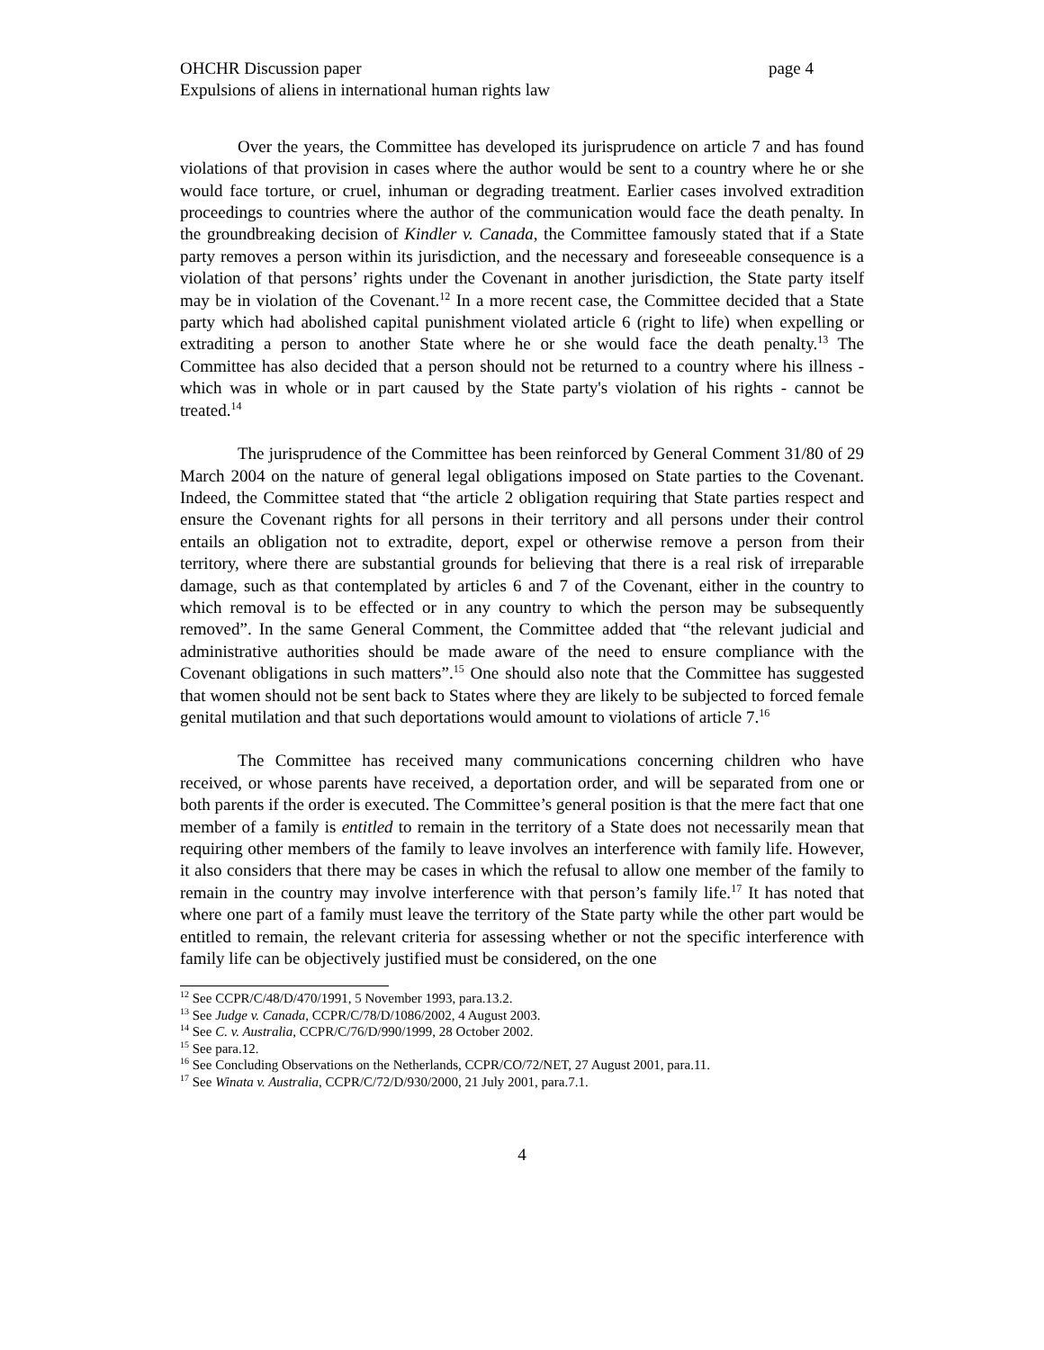OHCHR Discussion paper page 4
Expulsions of aliens in international human rights law
Over the years, the Committee has developed its jurisprudence on article 7 and has found violations of that provision in cases where the author would be sent to a country where he or she would face torture, or cruel, inhuman or degrading treatment. Earlier cases involved extradition proceedings to countries where the author of the communication would face the death penalty. In the groundbreaking decision of Kindler v. Canada, the Committee famously stated that if a State party removes a person within its jurisdiction, and the necessary and foreseeable consequence is a violation of that persons’ rights under the Covenant in another jurisdiction, the State party itself may be in violation of the Covenant.<sup>12</sup> In a more recent case, the Committee decided that a State party which had abolished capital punishment violated article 6 (right to life) when expelling or extraditing a person to another State where he or she would face the death penalty.<sup>13</sup> The Committee has also decided that a person should not be returned to a country where his illness - which was in whole or in part caused by the State party's violation of his rights - cannot be treated.<sup>14</sup>
The jurisprudence of the Committee has been reinforced by General Comment 31/80 of 29 March 2004 on the nature of general legal obligations imposed on State parties to the Covenant. Indeed, the Committee stated that “the article 2 obligation requiring that State parties respect and ensure the Covenant rights for all persons in their territory and all persons under their control entails an obligation not to extradite, deport, expel or otherwise remove a person from their territory, where there are substantial grounds for believing that there is a real risk of irreparable damage, such as that contemplated by articles 6 and 7 of the Covenant, either in the country to which removal is to be effected or in any country to which the person may be subsequently removed”. In the same General Comment, the Committee added that “the relevant judicial and administrative authorities should be made aware of the need to ensure compliance with the Covenant obligations in such matters”.<sup>15</sup> One should also note that the Committee has suggested that women should not be sent back to States where they are likely to be subjected to forced female genital mutilation and that such deportations would amount to violations of article 7.<sup>16</sup>
The Committee has received many communications concerning children who have received, or whose parents have received, a deportation order, and will be separated from one or both parents if the order is executed. The Committee’s general position is that the mere fact that one member of a family is entitled to remain in the territory of a State does not necessarily mean that requiring other members of the family to leave involves an interference with family life. However, it also considers that there may be cases in which the refusal to allow one member of the family to remain in the country may involve interference with that person’s family life.<sup>17</sup> It has noted that where one part of a family must leave the territory of the State party while the other part would be entitled to remain, the relevant criteria for assessing whether or not the specific interference with family life can be objectively justified must be considered, on the one
<sup>12</sup> See CCPR/C/48/D/470/1991, 5 November 1993, para.13.2.
<sup>13</sup> See Judge v. Canada, CCPR/C/78/D/1086/2002, 4 August 2003.
<sup>14</sup> See C. v. Australia, CCPR/C/76/D/990/1999, 28 October 2002.
<sup>15</sup> See para.12.
<sup>16</sup> See Concluding Observations on the Netherlands, CCPR/CO/72/NET, 27 August 2001, para.11.
<sup>17</sup> See Winata v. Australia, CCPR/C/72/D/930/2000, 21 July 2001, para.7.1.
4